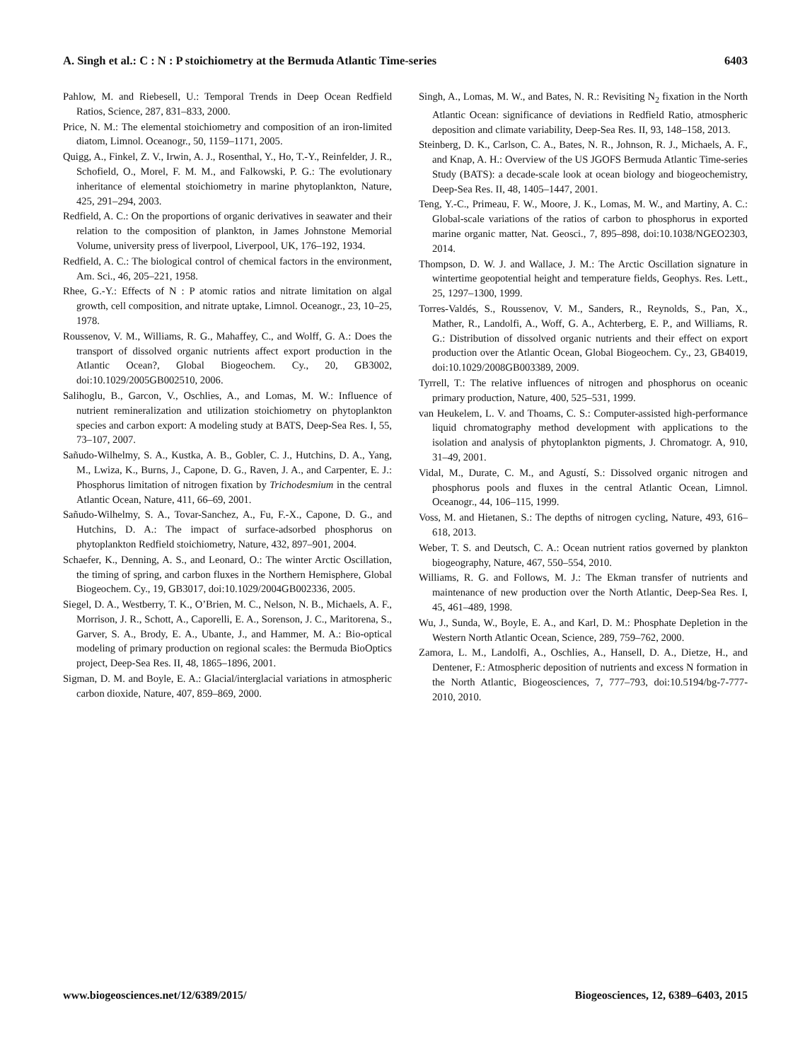A. Singh et al.: C : N : P stoichiometry at the Bermuda Atlantic Time-series 6403
Pahlow, M. and Riebesell, U.: Temporal Trends in Deep Ocean Redfield Ratios, Science, 287, 831–833, 2000.
Price, N. M.: The elemental stoichiometry and composition of an iron-limited diatom, Limnol. Oceanogr., 50, 1159–1171, 2005.
Quigg, A., Finkel, Z. V., Irwin, A. J., Rosenthal, Y., Ho, T.-Y., Reinfelder, J. R., Schofield, O., Morel, F. M. M., and Falkowski, P. G.: The evolutionary inheritance of elemental stoichiometry in marine phytoplankton, Nature, 425, 291–294, 2003.
Redfield, A. C.: On the proportions of organic derivatives in seawater and their relation to the composition of plankton, in James Johnstone Memorial Volume, university press of liverpool, Liverpool, UK, 176–192, 1934.
Redfield, A. C.: The biological control of chemical factors in the environment, Am. Sci., 46, 205–221, 1958.
Rhee, G.-Y.: Effects of N : P atomic ratios and nitrate limitation on algal growth, cell composition, and nitrate uptake, Limnol. Oceanogr., 23, 10–25, 1978.
Roussenov, V. M., Williams, R. G., Mahaffey, C., and Wolff, G. A.: Does the transport of dissolved organic nutrients affect export production in the Atlantic Ocean?, Global Biogeochem. Cy., 20, GB3002, doi:10.1029/2005GB002510, 2006.
Salihoglu, B., Garcon, V., Oschlies, A., and Lomas, M. W.: Influence of nutrient remineralization and utilization stoichiometry on phytoplankton species and carbon export: A modeling study at BATS, Deep-Sea Res. I, 55, 73–107, 2007.
Sañudo-Wilhelmy, S. A., Kustka, A. B., Gobler, C. J., Hutchins, D. A., Yang, M., Lwiza, K., Burns, J., Capone, D. G., Raven, J. A., and Carpenter, E. J.: Phosphorus limitation of nitrogen fixation by Trichodesmium in the central Atlantic Ocean, Nature, 411, 66–69, 2001.
Sañudo-Wilhelmy, S. A., Tovar-Sanchez, A., Fu, F.-X., Capone, D. G., and Hutchins, D. A.: The impact of surface-adsorbed phosphorus on phytoplankton Redfield stoichiometry, Nature, 432, 897–901, 2004.
Schaefer, K., Denning, A. S., and Leonard, O.: The winter Arctic Oscillation, the timing of spring, and carbon fluxes in the Northern Hemisphere, Global Biogeochem. Cy., 19, GB3017, doi:10.1029/2004GB002336, 2005.
Siegel, D. A., Westberry, T. K., O’Brien, M. C., Nelson, N. B., Michaels, A. F., Morrison, J. R., Schott, A., Caporelli, E. A., Sorenson, J. C., Maritorena, S., Garver, S. A., Brody, E. A., Ubante, J., and Hammer, M. A.: Bio-optical modeling of primary production on regional scales: the Bermuda BioOptics project, Deep-Sea Res. II, 48, 1865–1896, 2001.
Sigman, D. M. and Boyle, E. A.: Glacial/interglacial variations in atmospheric carbon dioxide, Nature, 407, 859–869, 2000.
Singh, A., Lomas, M. W., and Bates, N. R.: Revisiting N<sub>2</sub> fixation in the North Atlantic Ocean: significance of deviations in Redfield Ratio, atmospheric deposition and climate variability, Deep-Sea Res. II, 93, 148–158, 2013.
Steinberg, D. K., Carlson, C. A., Bates, N. R., Johnson, R. J., Michaels, A. F., and Knap, A. H.: Overview of the US JGOFS Bermuda Atlantic Time-series Study (BATS): a decade-scale look at ocean biology and biogeochemistry, Deep-Sea Res. II, 48, 1405–1447, 2001.
Teng, Y.-C., Primeau, F. W., Moore, J. K., Lomas, M. W., and Martiny, A. C.: Global-scale variations of the ratios of carbon to phosphorus in exported marine organic matter, Nat. Geosci., 7, 895–898, doi:10.1038/NGEO2303, 2014.
Thompson, D. W. J. and Wallace, J. M.: The Arctic Oscillation signature in wintertime geopotential height and temperature fields, Geophys. Res. Lett., 25, 1297–1300, 1999.
Torres-Valdés, S., Roussenov, V. M., Sanders, R., Reynolds, S., Pan, X., Mather, R., Landolfi, A., Woff, G. A., Achterberg, E. P., and Williams, R. G.: Distribution of dissolved organic nutrients and their effect on export production over the Atlantic Ocean, Global Biogeochem. Cy., 23, GB4019, doi:10.1029/2008GB003389, 2009.
Tyrrell, T.: The relative influences of nitrogen and phosphorus on oceanic primary production, Nature, 400, 525–531, 1999.
van Heukelem, L. V. and Thoams, C. S.: Computer-assisted high-performance liquid chromatography method development with applications to the isolation and analysis of phytoplankton pigments, J. Chromatogr. A, 910, 31–49, 2001.
Vidal, M., Durate, C. M., and Agustí, S.: Dissolved organic nitrogen and phosphorus pools and fluxes in the central Atlantic Ocean, Limnol. Oceanogr., 44, 106–115, 1999.
Voss, M. and Hietanen, S.: The depths of nitrogen cycling, Nature, 493, 616–618, 2013.
Weber, T. S. and Deutsch, C. A.: Ocean nutrient ratios governed by plankton biogeography, Nature, 467, 550–554, 2010.
Williams, R. G. and Follows, M. J.: The Ekman transfer of nutrients and maintenance of new production over the North Atlantic, Deep-Sea Res. I, 45, 461–489, 1998.
Wu, J., Sunda, W., Boyle, E. A., and Karl, D. M.: Phosphate Depletion in the Western North Atlantic Ocean, Science, 289, 759–762, 2000.
Zamora, L. M., Landolfi, A., Oschlies, A., Hansell, D. A., Dietze, H., and Dentener, F.: Atmospheric deposition of nutrients and excess N formation in the North Atlantic, Biogeosciences, 7, 777–793, doi:10.5194/bg-7-777-2010, 2010.
www.biogeosciences.net/12/6389/2015/ Biogeosciences, 12, 6389–6403, 2015